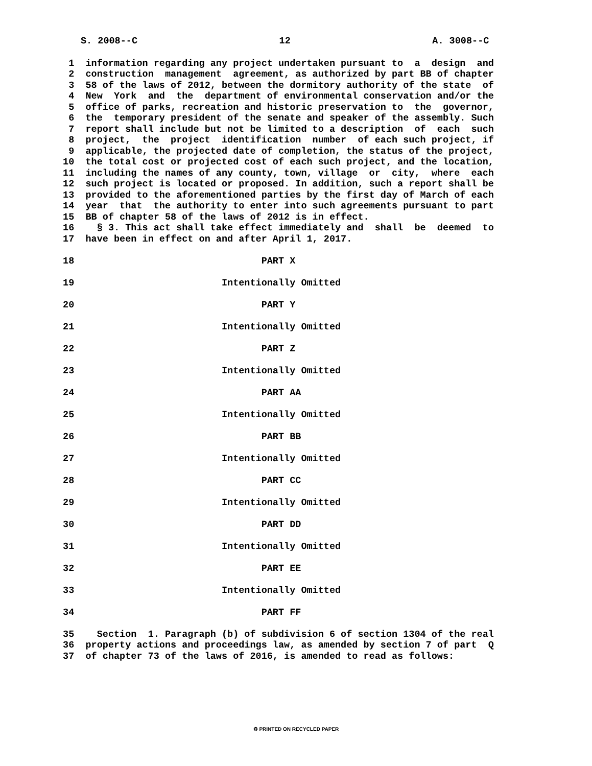S. 2008--C                         12                         A. 3008--C
  1  information regarding any project undertaken pursuant to  a  design  and
  2  construction  management  agreement, as authorized by part BB of chapter
  3  58 of the laws of 2012, between the dormitory authority of the state  of
  4  New  York  and  the  department of environmental conservation and/or the
  5  office of parks, recreation and historic preservation to  the  governor,
  6  the  temporary president of the senate and speaker of the assembly. Such
  7  report shall include but not be limited to a description  of  each  such
  8  project,  the  project  identification  number  of each such project, if
  9  applicable, the projected date of completion, the status of the project,
 10  the total cost or projected cost of each such project, and the location,
 11  including the names of any county, town, village  or  city,  where  each
 12  such project is located or proposed. In addition, such a report shall be
 13  provided to the aforementioned parties by the first day of March of each
 14  year  that  the authority to enter into such agreements pursuant to part
 15  BB of chapter 58 of the laws of 2012 is in effect.
 16    § 3. This act shall take effect immediately and  shall  be  deemed  to
 17  have been in effect on and after April 1, 2017.

 18                                 PART X

 19                          Intentionally Omitted

 20                                 PART Y

 21                          Intentionally Omitted

 22                                 PART Z

 23                          Intentionally Omitted

 24                                 PART AA

 25                          Intentionally Omitted

 26                                 PART BB

 27                          Intentionally Omitted

 28                                 PART CC

 29                          Intentionally Omitted

 30                                 PART DD

 31                          Intentionally Omitted

 32                                 PART EE

 33                          Intentionally Omitted

 34                                 PART FF

 35    Section  1. Paragraph (b) of subdivision 6 of section 1304 of the real
 36  property actions and proceedings law, as amended by section 7 of part  Q
 37  of chapter 73 of the laws of 2016, is amended to read as follows:
♻ PRINTED ON RECYCLED PAPER